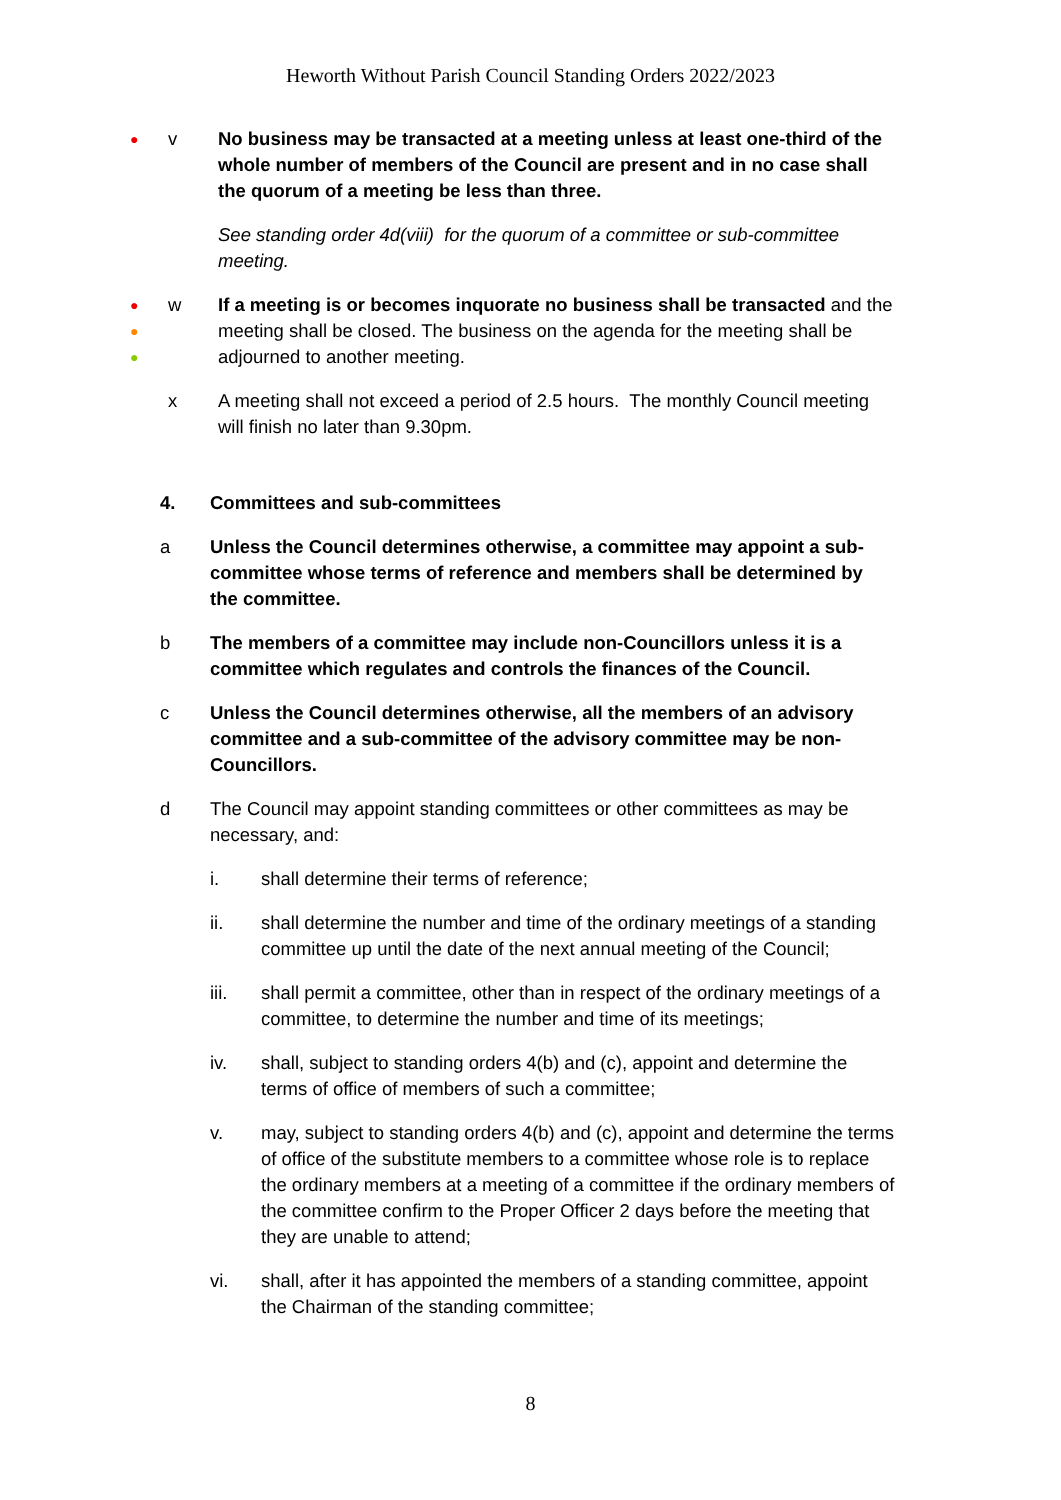Heworth Without Parish Council Standing Orders 2022/2023
●
v No business may be transacted at a meeting unless at least one-third of the whole number of members of the Council are present and in no case shall the quorum of a meeting be less than three.
See standing order 4d(viii) for the quorum of a committee or sub-committee meeting.
●
●
●
w If a meeting is or becomes inquorate no business shall be transacted and the meeting shall be closed. The business on the agenda for the meeting shall be adjourned to another meeting.
x A meeting shall not exceed a period of 2.5 hours. The monthly Council meeting will finish no later than 9.30pm.
4. Committees and sub-committees
a Unless the Council determines otherwise, a committee may appoint a sub-committee whose terms of reference and members shall be determined by the committee.
b The members of a committee may include non-Councillors unless it is a committee which regulates and controls the finances of the Council.
c Unless the Council determines otherwise, all the members of an advisory committee and a sub-committee of the advisory committee may be non-Councillors.
d The Council may appoint standing committees or other committees as may be necessary, and:
i. shall determine their terms of reference;
ii. shall determine the number and time of the ordinary meetings of a standing committee up until the date of the next annual meeting of the Council;
iii. shall permit a committee, other than in respect of the ordinary meetings of a committee, to determine the number and time of its meetings;
iv. shall, subject to standing orders 4(b) and (c), appoint and determine the terms of office of members of such a committee;
v. may, subject to standing orders 4(b) and (c), appoint and determine the terms of office of the substitute members to a committee whose role is to replace the ordinary members at a meeting of a committee if the ordinary members of the committee confirm to the Proper Officer 2 days before the meeting that they are unable to attend;
vi. shall, after it has appointed the members of a standing committee, appoint the Chairman of the standing committee;
8